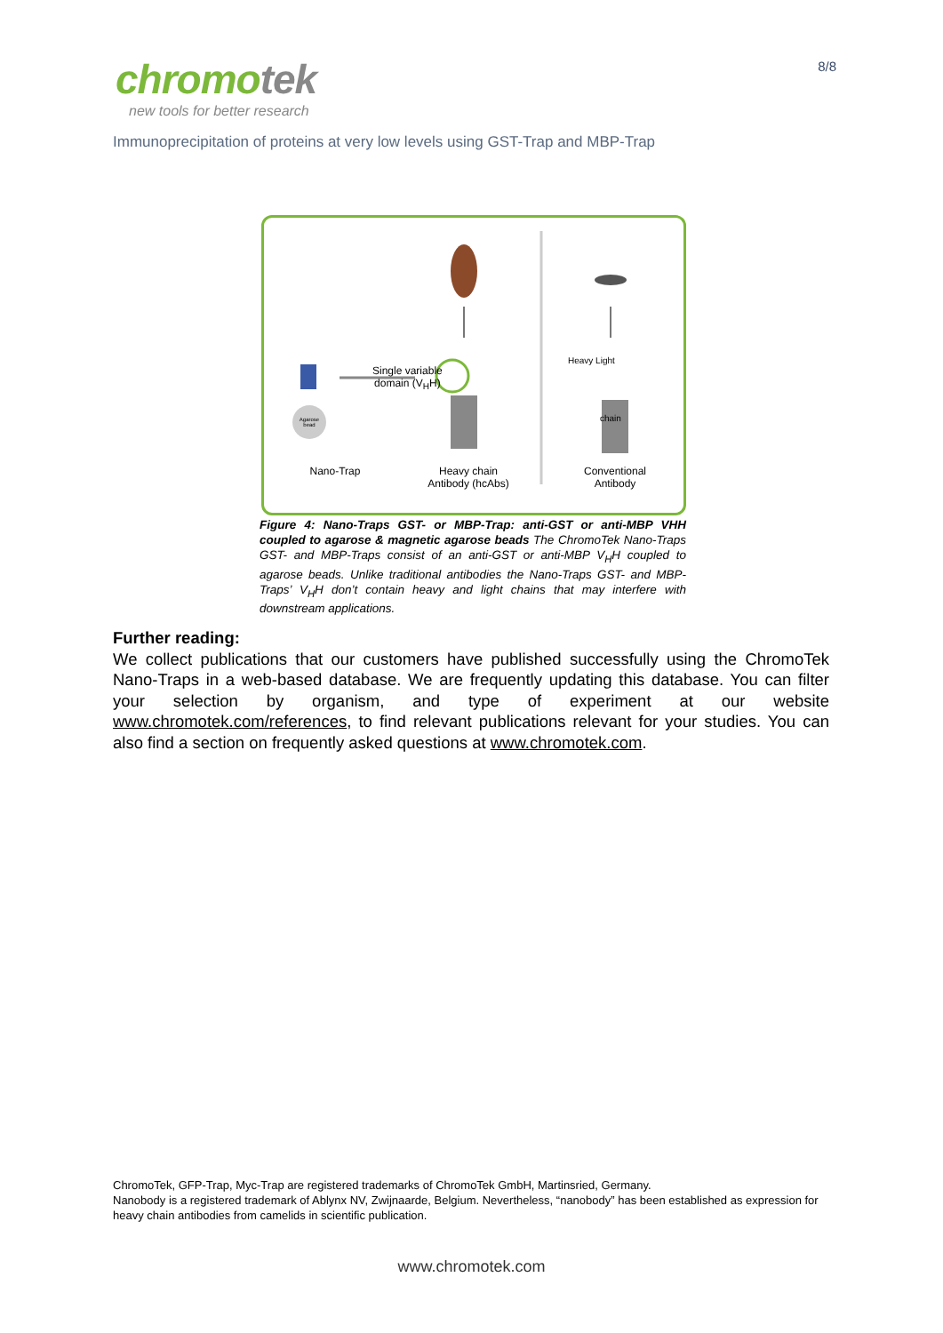chromotek
new tools for better research
8/8
Immunoprecipitation of proteins at very low levels using GST-Trap and MBP-Trap
Agarose bead
Single variable
domain (V<sub>H</sub>H)
Heavy Light
chain
Nano-Trap
Heavy chain
Antibody (hcAbs)
Conventional
Antibody
Figure 4: Nano-Traps GST- or MBP-Trap: anti-GST or anti-MBP VHH coupled to agarose & magnetic agarose beads The ChromoTek Nano-Traps GST- and MBP-Traps consist of an anti-GST or anti-MBP V<sub>H</sub>H coupled to agarose beads. Unlike traditional antibodies the Nano-Traps GST- and MBP-Traps’ V<sub>H</sub>H don’t contain heavy and light chains that may interfere with downstream applications.
Further reading:
We collect publications that our customers have published successfully using the ChromoTek Nano-Traps in a web-based database. We are frequently updating this database. You can filter your selection by organism, and type of experiment at our website www.chromotek.com/references, to find relevant publications relevant for your studies. You can also find a section on frequently asked questions at www.chromotek.com.
ChromoTek, GFP-Trap, Myc-Trap are registered trademarks of ChromoTek GmbH, Martinsried, Germany.
Nanobody is a registered trademark of Ablynx NV, Zwijnaarde, Belgium. Nevertheless, “nanobody” has been established as expression for heavy chain antibodies from camelids in scientific publication.
www.chromotek.com